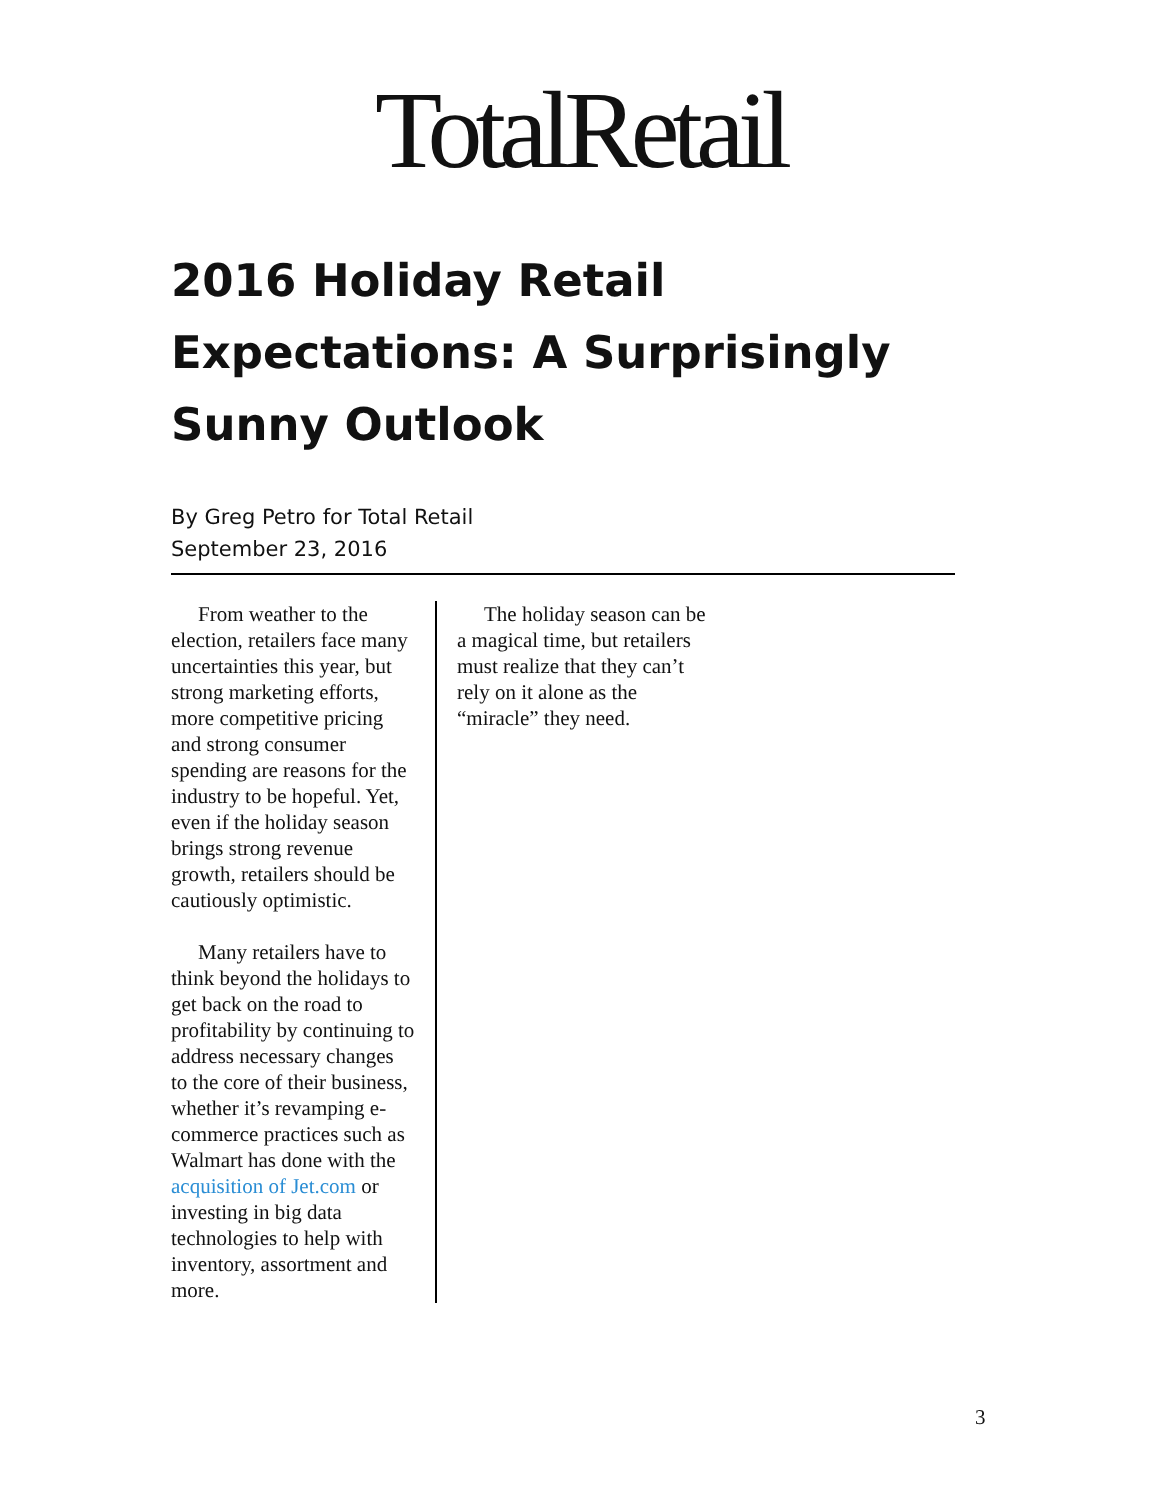TotalRetail
2016 Holiday Retail Expectations: A Surprisingly Sunny Outlook
By Greg Petro for Total Retail
September 23, 2016
From weather to the election, retailers face many uncertainties this year, but strong marketing efforts, more competitive pricing and strong consumer spending are reasons for the industry to be hopeful. Yet, even if the holiday season brings strong revenue growth, retailers should be cautiously optimistic.
Many retailers have to think beyond the holidays to get back on the road to profitability by continuing to address necessary changes to the core of their business, whether it’s revamping e-commerce practices such as Walmart has done with the acquisition of Jet.com or investing in big data technologies to help with inventory, assortment and more.
The holiday season can be a magical time, but retailers must realize that they can’t rely on it alone as the “miracle” they need.
3